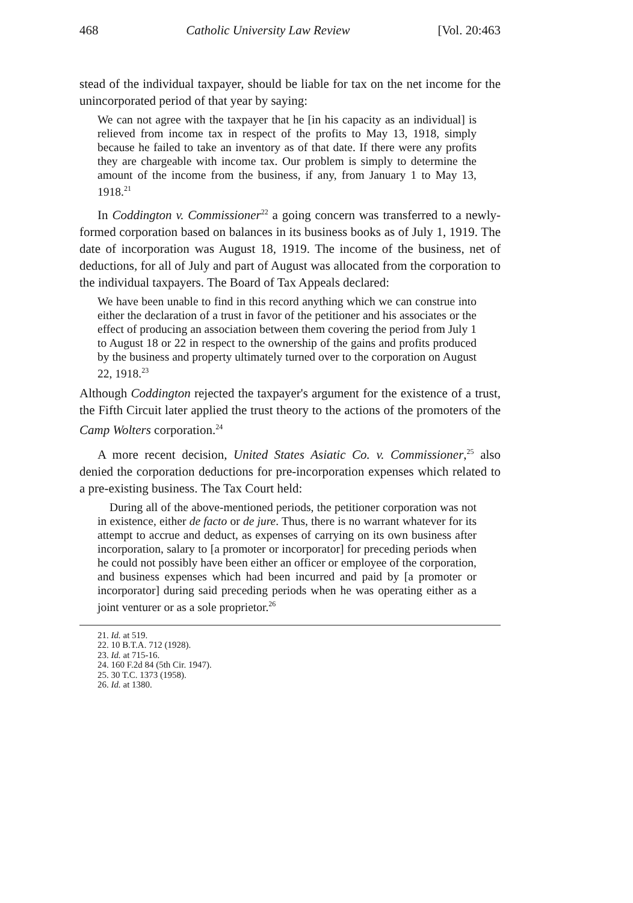468 Catholic University Law Review [Vol. 20:463
stead of the individual taxpayer, should be liable for tax on the net income for the unincorporated period of that year by saying:
We can not agree with the taxpayer that he [in his capacity as an individual] is relieved from income tax in respect of the profits to May 13, 1918, simply because he failed to take an inventory as of that date. If there were any profits they are chargeable with income tax. Our problem is simply to determine the amount of the income from the business, if any, from January 1 to May 13, 1918.<sup>21</sup>
In Coddington v. Commissioner<sup>22</sup> a going concern was transferred to a newly-formed corporation based on balances in its business books as of July 1, 1919. The date of incorporation was August 18, 1919. The income of the business, net of deductions, for all of July and part of August was allocated from the corporation to the individual taxpayers. The Board of Tax Appeals declared:
We have been unable to find in this record anything which we can construe into either the declaration of a trust in favor of the petitioner and his associates or the effect of producing an association between them covering the period from July 1 to August 18 or 22 in respect to the ownership of the gains and profits produced by the business and property ultimately turned over to the corporation on August 22, 1918.<sup>23</sup>
Although Coddington rejected the taxpayer's argument for the existence of a trust, the Fifth Circuit later applied the trust theory to the actions of the promoters of the Camp Wolters corporation.<sup>24</sup>
A more recent decision, United States Asiatic Co. v. Commissioner,<sup>25</sup> also denied the corporation deductions for pre-incorporation expenses which related to a pre-existing business. The Tax Court held:
During all of the above-mentioned periods, the petitioner corporation was not in existence, either de facto or de jure. Thus, there is no warrant whatever for its attempt to accrue and deduct, as expenses of carrying on its own business after incorporation, salary to [a promoter or incorporator] for preceding periods when he could not possibly have been either an officer or employee of the corporation, and business expenses which had been incurred and paid by [a promoter or incorporator] during said preceding periods when he was operating either as a joint venturer or as a sole proprietor.<sup>26</sup>
21. Id. at 519.
22. 10 B.T.A. 712 (1928).
23. Id. at 715-16.
24. 160 F.2d 84 (5th Cir. 1947).
25. 30 T.C. 1373 (1958).
26. Id. at 1380.